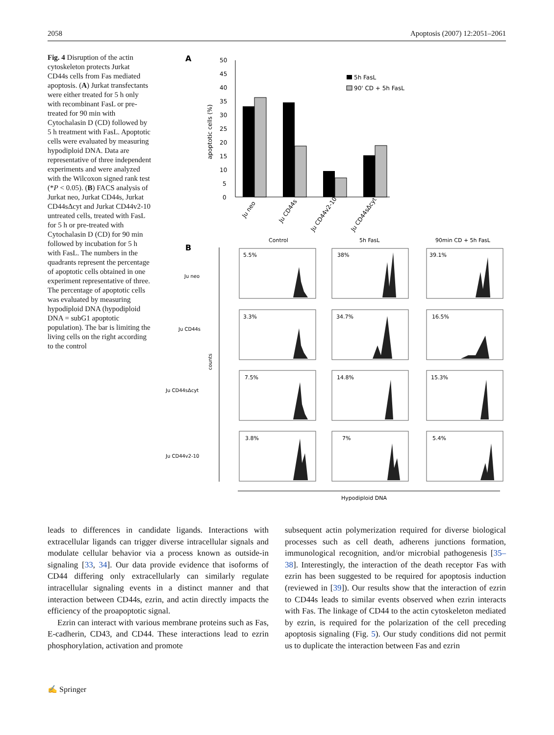2058 Apoptosis (2007) 12:2051–2061
Fig. 4 Disruption of the actin cytoskeleton protects Jurkat CD44s cells from Fas mediated apoptosis. (A) Jurkat transfectants were either treated for 5 h only with recombinant FasL or pre-treated for 90 min with Cytochalasin D (CD) followed by 5 h treatment with FasL. Apoptotic cells were evaluated by measuring hypodiploid DNA. Data are representative of three independent experiments and were analyzed with the Wilcoxon signed rank test (*P < 0.05). (B) FACS analysis of Jurkat neo, Jurkat CD44s, Jurkat CD44sΔcyt and Jurkat CD44v2-10 untreated cells, treated with FasL for 5 h or pre-treated with Cytochalasin D (CD) for 90 min followed by incubation for 5 h with FasL. The numbers in the quadrants represent the percentage of apoptotic cells obtained in one experiment representative of three. The percentage of apoptotic cells was evaluated by measuring hypodiploid DNA (hypodiploid DNA = subG1 apoptotic population). The bar is limiting the living cells on the right according to the control
A
50
45
40
35
30
25
20
15
10
5
0
apoptotic cells (%)
5h FasL
90' CD + 5h FasL
Ju neo
Ju CD44s
Ju CD44v2-10
Ju CD44sΔcyt
B
Control
5h FasL
90min CD + 5h FasL
Ju neo
Ju CD44s
Ju CD44sΔcyt
Ju CD44v2-10
counts
Hypodiploid DNA
5.5%
38%
39.1%
3.3%
34.7%
16.5%
7.5%
14.8%
15.3%
3.8%
7%
5.4%
leads to differences in candidate ligands. Interactions with extracellular ligands can trigger diverse intracellular signals and modulate cellular behavior via a process known as outside-in signaling [33, 34]. Our data provide evidence that isoforms of CD44 differing only extracellularly can similarly regulate intracellular signaling events in a distinct manner and that interaction between CD44s, ezrin, and actin directly impacts the efficiency of the proapoptotic signal.
Ezrin can interact with various membrane proteins such as Fas, E-cadherin, CD43, and CD44. These interactions lead to ezrin phosphorylation, activation and promote
subsequent actin polymerization required for diverse biological processes such as cell death, adherens junctions formation, immunological recognition, and/or microbial pathogenesis [35–38]. Interestingly, the interaction of the death receptor Fas with ezrin has been suggested to be required for apoptosis induction (reviewed in [39]). Our results show that the interaction of ezrin to CD44s leads to similar events observed when ezrin interacts with Fas. The linkage of CD44 to the actin cytoskeleton mediated by ezrin, is required for the polarization of the cell preceding apoptosis signaling (Fig. 5). Our study conditions did not permit us to duplicate the interaction between Fas and ezrin
✍ Springer